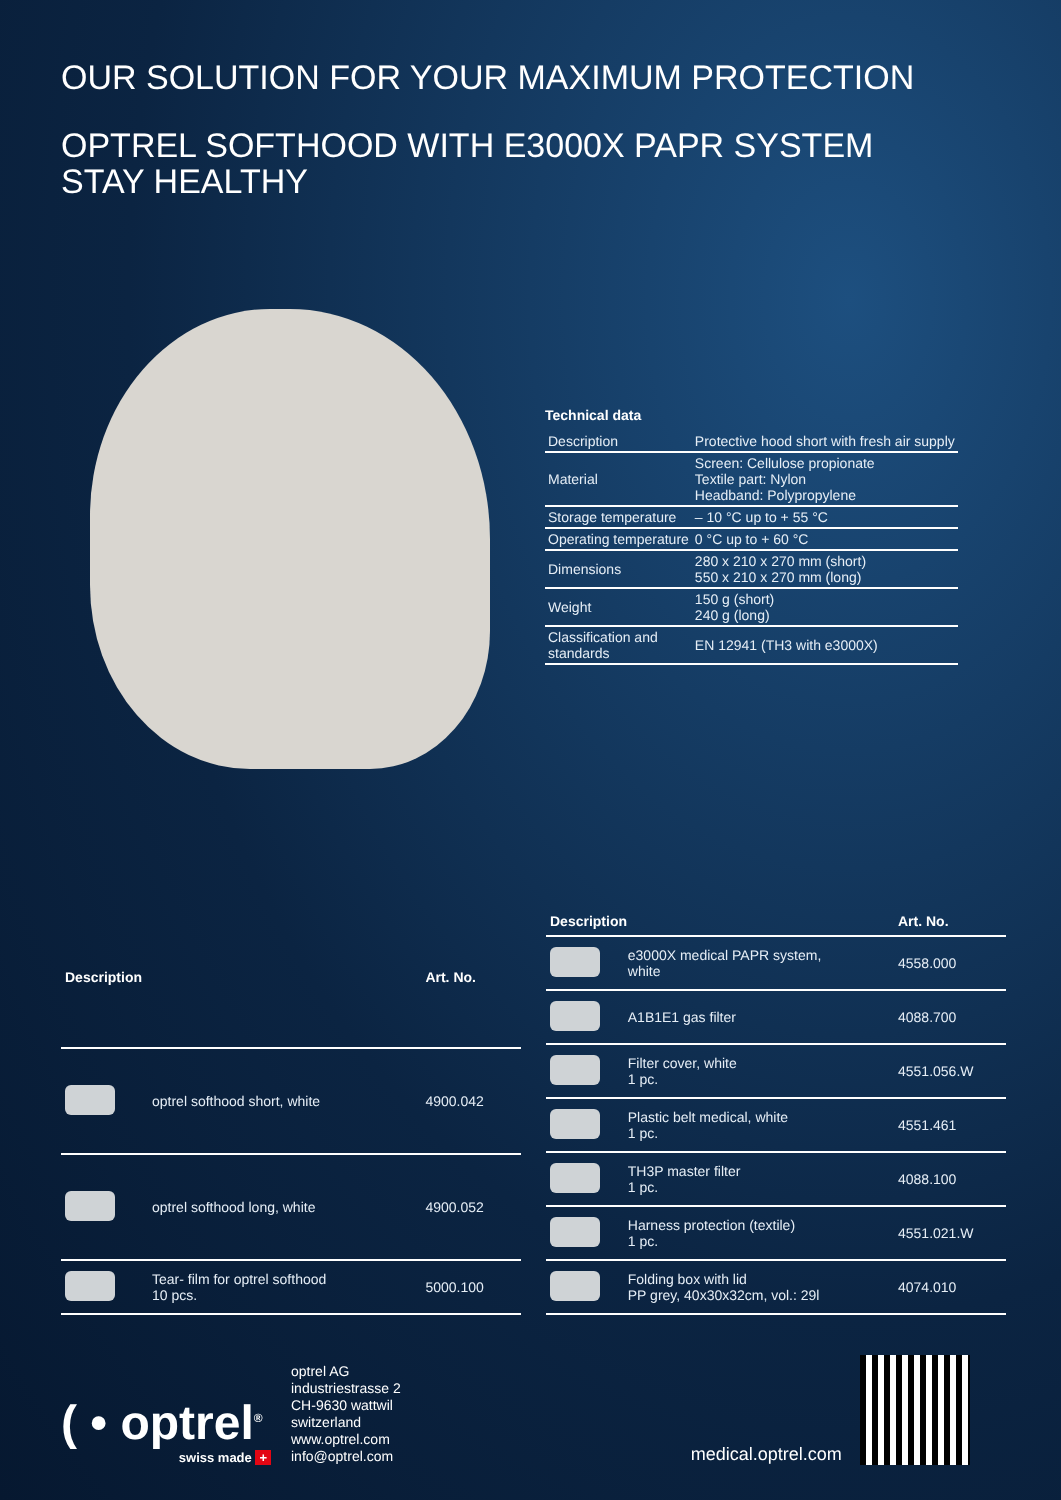OUR SOLUTION FOR YOUR MAXIMUM PROTECTION
OPTREL SOFTHOOD WITH E3000X PAPR SYSTEM
STAY HEALTHY
| Technical data | |
| --- | --- |
| Description | Protective hood short with fresh air supply |
| Material | Screen: Cellulose propionate Textile part: Nylon Headband: Polypropylene |
| Storage temperature | – 10 °C up to + 55 °C |
| Operating temperature | 0 °C up to + 60 °C |
| Dimensions | 280 x 210 x 270 mm (short) 550 x 210 x 270 mm (long) |
| Weight | 150 g (short) 240 g (long) |
| Classification and standards | EN 12941 (TH3 with e3000X) |
| Description | | Art. No. |
| --- | --- | --- |
| | optrel softhood short, white | 4900.042 |
| | optrel softhood long, white | 4900.052 |
| | Tear- film for optrel softhood 10 pcs. | 5000.100 |
| Description | | Art. No. |
| --- | --- | --- |
| | e3000X medical PAPR system, white | 4558.000 |
| | A1B1E1 gas filter | 4088.700 |
| | Filter cover, white 1 pc. | 4551.056.W |
| | Plastic belt medical, white 1 pc. | 4551.461 |
| | TH3P master filter 1 pc. | 4088.100 |
| | Harness protection (textile) 1 pc. | 4551.021.W |
| | Folding box with lid PP grey, 40x30x32cm, vol.: 29l | 4074.010 |
( • optrel<sup>®</sup>
swiss made +
optrel AG
industriestrasse 2
CH-9630 wattwil
switzerland
www.optrel.com
info@optrel.com
medical.optrel.com